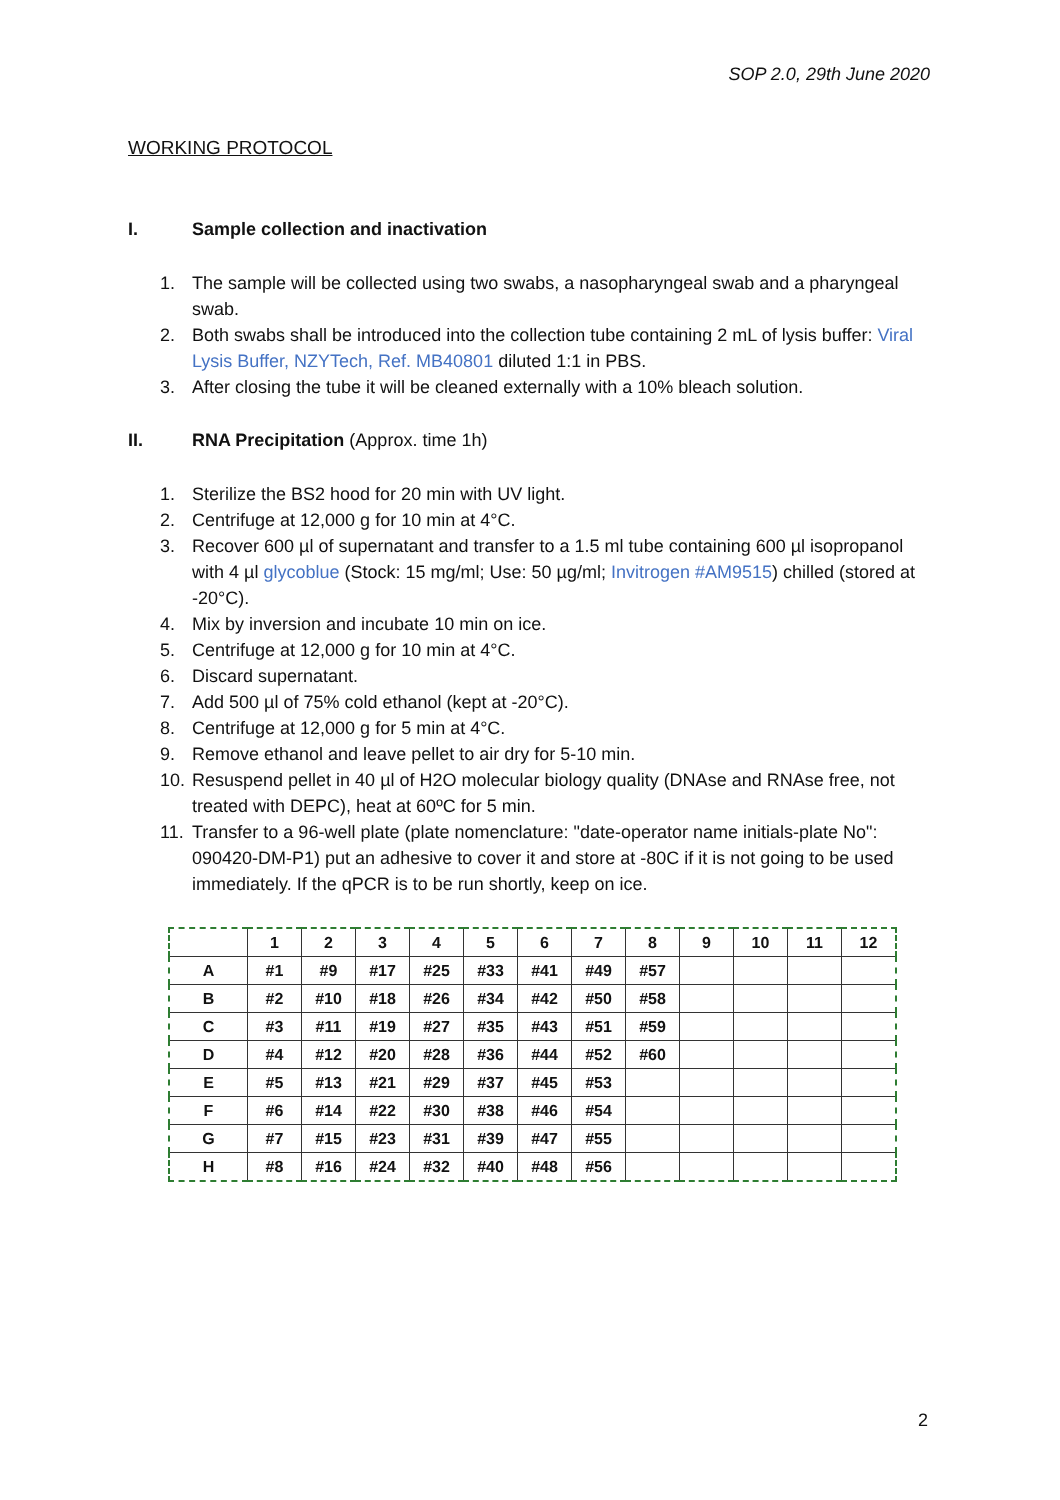SOP 2.0, 29th June 2020
WORKING PROTOCOL
I. Sample collection and inactivation
1. The sample will be collected using two swabs, a nasopharyngeal swab and a pharyngeal swab.
2. Both swabs shall be introduced into the collection tube containing 2 mL of lysis buffer: Viral Lysis Buffer, NZYTech, Ref. MB40801 diluted 1:1 in PBS.
3. After closing the tube it will be cleaned externally with a 10% bleach solution.
II. RNA Precipitation (Approx. time 1h)
1. Sterilize the BS2 hood for 20 min with UV light.
2. Centrifuge at 12,000 g for 10 min at 4°C.
3. Recover 600 µl of supernatant and transfer to a 1.5 ml tube containing 600 µl isopropanol with 4 µl glycoblue (Stock: 15 mg/ml; Use: 50 µg/ml; Invitrogen #AM9515) chilled (stored at -20°C).
4. Mix by inversion and incubate 10 min on ice.
5. Centrifuge at 12,000 g for 10 min at 4°C.
6. Discard supernatant.
7. Add 500 µl of 75% cold ethanol (kept at -20°C).
8. Centrifuge at 12,000 g for 5 min at 4°C.
9. Remove ethanol and leave pellet to air dry for 5-10 min.
10. Resuspend pellet in 40 µl of H2O molecular biology quality (DNAse and RNAse free, not treated with DEPC), heat at 60ºC for 5 min.
11. Transfer to a 96-well plate (plate nomenclature: "date-operator name initials-plate No": 090420-DM-P1) put an adhesive to cover it and store at -80C if it is not going to be used immediately. If the qPCR is to be run shortly, keep on ice.
| | 1 | 2 | 3 | 4 | 5 | 6 | 7 | 8 | 9 | 10 | 11 | 12 |
| --- | --- | --- | --- | --- | --- | --- | --- | --- | --- | --- | --- | --- |
| A | #1 | #9 | #17 | #25 | #33 | #41 | #49 | #57 | | | | |
| B | #2 | #10 | #18 | #26 | #34 | #42 | #50 | #58 | | | | |
| C | #3 | #11 | #19 | #27 | #35 | #43 | #51 | #59 | | | | |
| D | #4 | #12 | #20 | #28 | #36 | #44 | #52 | #60 | | | | |
| E | #5 | #13 | #21 | #29 | #37 | #45 | #53 | | | | | |
| F | #6 | #14 | #22 | #30 | #38 | #46 | #54 | | | | | |
| G | #7 | #15 | #23 | #31 | #39 | #47 | #55 | | | | | |
| H | #8 | #16 | #24 | #32 | #40 | #48 | #56 | | | | | |
2